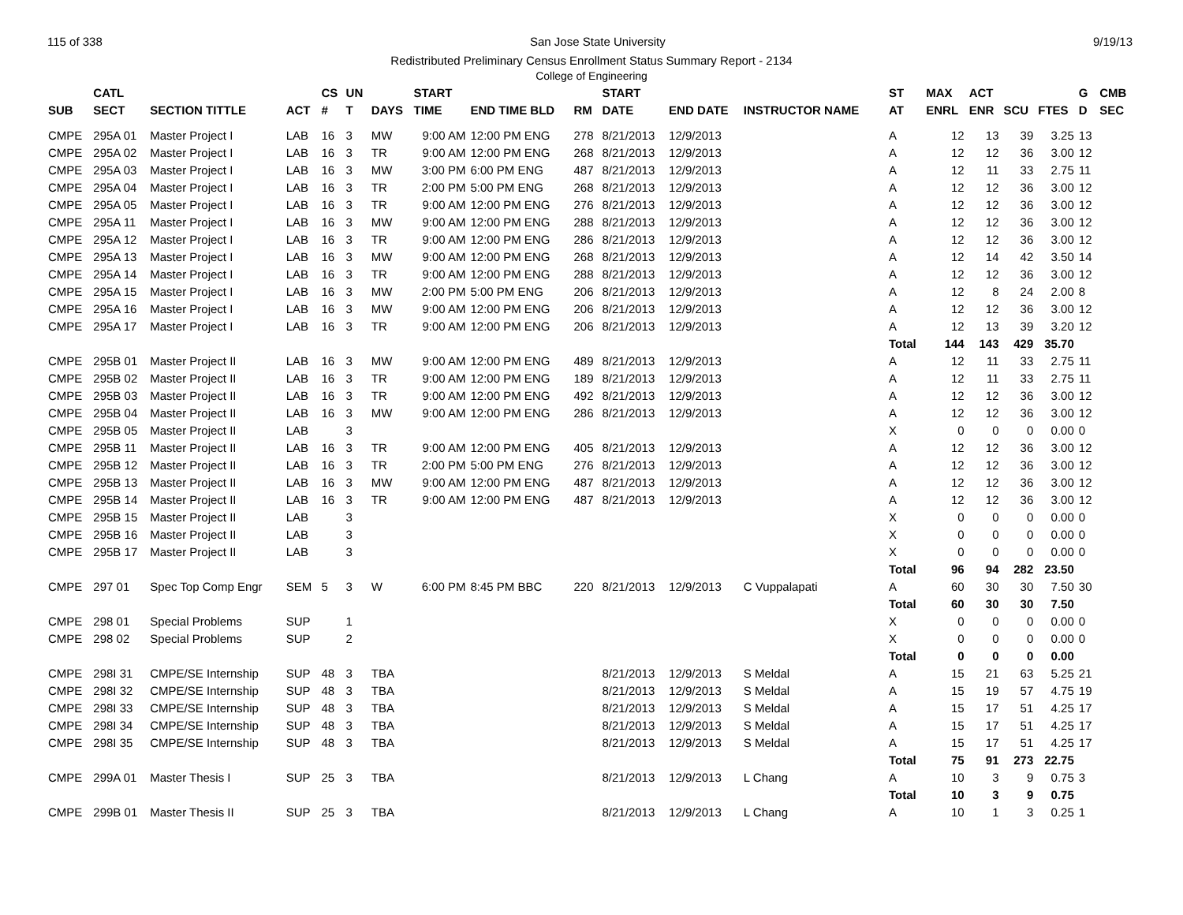115 of 338 San Jose State University 9/19/13
Redistributed Preliminary Census Enrollment Status Summary Report - 2134
College of Engineering
| | CATL | | | CS | UN | | START | | | START | | | | ST | MAX | ACT | | | G | CMB |
| --- | --- | --- | --- | --- | --- | --- | --- | --- | --- | --- | --- | --- | --- | --- | --- | --- | --- | --- | --- | --- |
| SUB | SECT | SECTION TITTLE | ACT | # | T | DAYS | TIME | END TIME BLD | RM | DATE | END DATE | INSTRUCTOR NAME | | AT | ENRL | ENR | SCU | FTES | D | SEC |
| CMPE | 295A 01 | Master Project I | LAB | 16 | 3 | MW | 9:00 AM | 12:00 PM ENG | 278 | 8/21/2013 | 12/9/2013 | | | A | 12 | 13 | 39 | 3.25 | 13 | |
| CMPE | 295A 02 | Master Project I | LAB | 16 | 3 | TR | 9:00 AM | 12:00 PM ENG | 268 | 8/21/2013 | 12/9/2013 | | | A | 12 | 12 | 36 | 3.00 | 12 | |
| CMPE | 295A 03 | Master Project I | LAB | 16 | 3 | MW | 3:00 PM | 6:00 PM ENG | 487 | 8/21/2013 | 12/9/2013 | | | A | 12 | 11 | 33 | 2.75 | 11 | |
| CMPE | 295A 04 | Master Project I | LAB | 16 | 3 | TR | 2:00 PM | 5:00 PM ENG | 268 | 8/21/2013 | 12/9/2013 | | | A | 12 | 12 | 36 | 3.00 | 12 | |
| CMPE | 295A 05 | Master Project I | LAB | 16 | 3 | TR | 9:00 AM | 12:00 PM ENG | 276 | 8/21/2013 | 12/9/2013 | | | A | 12 | 12 | 36 | 3.00 | 12 | |
| CMPE | 295A 11 | Master Project I | LAB | 16 | 3 | MW | 9:00 AM | 12:00 PM ENG | 288 | 8/21/2013 | 12/9/2013 | | | A | 12 | 12 | 36 | 3.00 | 12 | |
| CMPE | 295A 12 | Master Project I | LAB | 16 | 3 | TR | 9:00 AM | 12:00 PM ENG | 286 | 8/21/2013 | 12/9/2013 | | | A | 12 | 12 | 36 | 3.00 | 12 | |
| CMPE | 295A 13 | Master Project I | LAB | 16 | 3 | MW | 9:00 AM | 12:00 PM ENG | 268 | 8/21/2013 | 12/9/2013 | | | A | 12 | 14 | 42 | 3.50 | 14 | |
| CMPE | 295A 14 | Master Project I | LAB | 16 | 3 | TR | 9:00 AM | 12:00 PM ENG | 288 | 8/21/2013 | 12/9/2013 | | | A | 12 | 12 | 36 | 3.00 | 12 | |
| CMPE | 295A 15 | Master Project I | LAB | 16 | 3 | MW | 2:00 PM | 5:00 PM ENG | 206 | 8/21/2013 | 12/9/2013 | | | A | 12 | 8 | 24 | 2.00 | 8 | |
| CMPE | 295A 16 | Master Project I | LAB | 16 | 3 | MW | 9:00 AM | 12:00 PM ENG | 206 | 8/21/2013 | 12/9/2013 | | | A | 12 | 12 | 36 | 3.00 | 12 | |
| CMPE | 295A 17 | Master Project I | LAB | 16 | 3 | TR | 9:00 AM | 12:00 PM ENG | 206 | 8/21/2013 | 12/9/2013 | | | A | 12 | 13 | 39 | 3.20 | 12 | |
| | | | | | | | | | | | | | | Total | 144 | 143 | 429 | 35.70 | | |
| CMPE | 295B 01 | Master Project II | LAB | 16 | 3 | MW | 9:00 AM | 12:00 PM ENG | 489 | 8/21/2013 | 12/9/2013 | | | A | 12 | 11 | 33 | 2.75 | 11 | |
| CMPE | 295B 02 | Master Project II | LAB | 16 | 3 | TR | 9:00 AM | 12:00 PM ENG | 189 | 8/21/2013 | 12/9/2013 | | | A | 12 | 11 | 33 | 2.75 | 11 | |
| CMPE | 295B 03 | Master Project II | LAB | 16 | 3 | TR | 9:00 AM | 12:00 PM ENG | 492 | 8/21/2013 | 12/9/2013 | | | A | 12 | 12 | 36 | 3.00 | 12 | |
| CMPE | 295B 04 | Master Project II | LAB | 16 | 3 | MW | 9:00 AM | 12:00 PM ENG | 286 | 8/21/2013 | 12/9/2013 | | | A | 12 | 12 | 36 | 3.00 | 12 | |
| CMPE | 295B 05 | Master Project II | LAB | | 3 | | | | | | | | | X | 0 | 0 | 0 | 0.00 | 0 | |
| CMPE | 295B 11 | Master Project II | LAB | 16 | 3 | TR | 9:00 AM | 12:00 PM ENG | 405 | 8/21/2013 | 12/9/2013 | | | A | 12 | 12 | 36 | 3.00 | 12 | |
| CMPE | 295B 12 | Master Project II | LAB | 16 | 3 | TR | 2:00 PM | 5:00 PM ENG | 276 | 8/21/2013 | 12/9/2013 | | | A | 12 | 12 | 36 | 3.00 | 12 | |
| CMPE | 295B 13 | Master Project II | LAB | 16 | 3 | MW | 9:00 AM | 12:00 PM ENG | 487 | 8/21/2013 | 12/9/2013 | | | A | 12 | 12 | 36 | 3.00 | 12 | |
| CMPE | 295B 14 | Master Project II | LAB | 16 | 3 | TR | 9:00 AM | 12:00 PM ENG | 487 | 8/21/2013 | 12/9/2013 | | | A | 12 | 12 | 36 | 3.00 | 12 | |
| CMPE | 295B 15 | Master Project II | LAB | | 3 | | | | | | | | | X | 0 | 0 | 0 | 0.00 | 0 | |
| CMPE | 295B 16 | Master Project II | LAB | | 3 | | | | | | | | | X | 0 | 0 | 0 | 0.00 | 0 | |
| CMPE | 295B 17 | Master Project II | LAB | | 3 | | | | | | | | | X | 0 | 0 | 0 | 0.00 | 0 | |
| | | | | | | | | | | | | | | Total | 96 | 94 | 282 | 23.50 | | |
| CMPE | 297 01 | Spec Top Comp Engr | SEM | 5 | 3 | W | 6:00 PM | 8:45 PM BBC | 220 | 8/21/2013 | 12/9/2013 | C Vuppalapati | | A | 60 | 30 | 30 | 7.50 | 30 | |
| | | | | | | | | | | | | | | Total | 60 | 30 | 30 | 7.50 | | |
| CMPE | 298 01 | Special Problems | SUP | | 1 | | | | | | | | | X | 0 | 0 | 0 | 0.00 | 0 | |
| CMPE | 298 02 | Special Problems | SUP | | 2 | | | | | | | | | X | 0 | 0 | 0 | 0.00 | 0 | |
| | | | | | | | | | | | | | | Total | 0 | 0 | 0 | 0.00 | | |
| CMPE | 298I 31 | CMPE/SE Internship | SUP | 48 | 3 | TBA | | | | 8/21/2013 | 12/9/2013 | S Meldal | | A | 15 | 21 | 63 | 5.25 | 21 | |
| CMPE | 298I 32 | CMPE/SE Internship | SUP | 48 | 3 | TBA | | | | 8/21/2013 | 12/9/2013 | S Meldal | | A | 15 | 19 | 57 | 4.75 | 19 | |
| CMPE | 298I 33 | CMPE/SE Internship | SUP | 48 | 3 | TBA | | | | 8/21/2013 | 12/9/2013 | S Meldal | | A | 15 | 17 | 51 | 4.25 | 17 | |
| CMPE | 298I 34 | CMPE/SE Internship | SUP | 48 | 3 | TBA | | | | 8/21/2013 | 12/9/2013 | S Meldal | | A | 15 | 17 | 51 | 4.25 | 17 | |
| CMPE | 298I 35 | CMPE/SE Internship | SUP | 48 | 3 | TBA | | | | 8/21/2013 | 12/9/2013 | S Meldal | | A | 15 | 17 | 51 | 4.25 | 17 | |
| | | | | | | | | | | | | | | Total | 75 | 91 | 273 | 22.75 | | |
| CMPE | 299A 01 | Master Thesis I | SUP | 25 | 3 | TBA | | | | 8/21/2013 | 12/9/2013 | L Chang | | A | 10 | 3 | 9 | 0.75 | 3 | |
| | | | | | | | | | | | | | | Total | 10 | 3 | 9 | 0.75 | | |
| CMPE | 299B 01 | Master Thesis II | SUP | 25 | 3 | TBA | | | | 8/21/2013 | 12/9/2013 | L Chang | | A | 10 | 1 | 3 | 0.25 | 1 | |